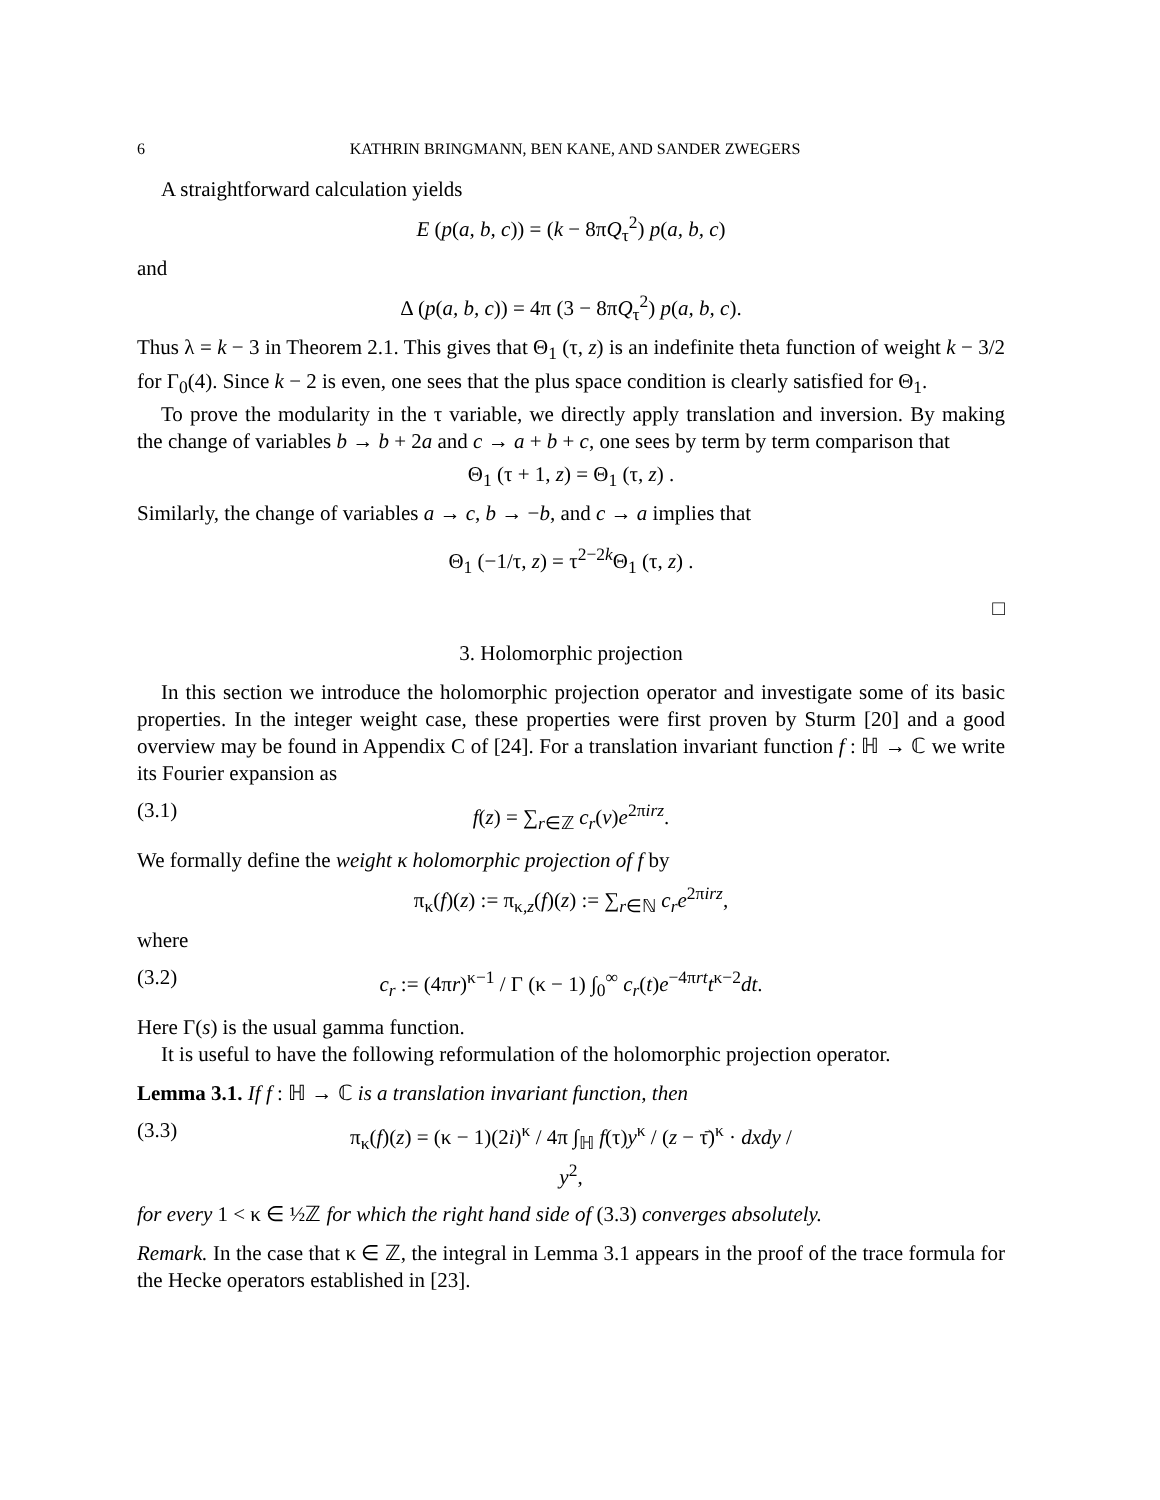6 KATHRIN BRINGMANN, BEN KANE, AND SANDER ZWEGERS
A straightforward calculation yields
E (p(a, b, c)) = (k − 8πQ<sub>τ</sub><sup>2</sup>) p(a, b, c)
and
Δ (p(a, b, c)) = 4π (3 − 8πQ<sub>τ</sub><sup>2</sup>) p(a, b, c).
Thus λ = k − 3 in Theorem 2.1. This gives that Θ<sub>1</sub> (τ, z) is an indefinite theta function of weight k − 3/2 for Γ<sub>0</sub>(4). Since k − 2 is even, one sees that the plus space condition is clearly satisfied for Θ<sub>1</sub>.
To prove the modularity in the τ variable, we directly apply translation and inversion. By making the change of variables b → b + 2a and c → a + b + c, one sees by term by term comparison that
Θ<sub>1</sub> (τ + 1, z) = Θ<sub>1</sub> (τ, z) .
Similarly, the change of variables a → c, b → −b, and c → a implies that
Θ<sub>1</sub> (−1/τ, z) = τ<sup>2−2k</sup>Θ<sub>1</sub> (τ, z) .
□
3. Holomorphic projection
In this section we introduce the holomorphic projection operator and investigate some of its basic properties. In the integer weight case, these properties were first proven by Sturm [20] and a good overview may be found in Appendix C of [24]. For a translation invariant function f : ℍ → ℂ we write its Fourier expansion as
(3.1) f(z) = ∑<sub>r∈ℤ</sub> c<sub>r</sub>(v)e<sup>2πirz</sup>.
We formally define the weight κ holomorphic projection of f by
π<sub>κ</sub>(f)(z) := π<sub>κ,z</sub>(f)(z) := ∑<sub>r∈ℕ</sub> c<sub>r</sub> e<sup>2πirz</sup>,
where
(3.2) c<sub>r</sub> := (4πr)<sup>κ−1</sup> / Γ (κ − 1) ∫<sub>0</sub><sup>∞</sup> c<sub>r</sub>(t)e<sup>−4πrt</sup>t<sup>κ−2</sup>dt.
Here Γ(s) is the usual gamma function.
It is useful to have the following reformulation of the holomorphic projection operator.
Lemma 3.1. If f : ℍ → ℂ is a translation invariant function, then
(3.3) π<sub>κ</sub>(f)(z) = (κ − 1)(2i)<sup>κ</sup> / 4π ∫<sub>ℍ</sub> f(τ)y<sup>κ</sup> / (z − τ̄)<sup>κ</sup> · dxdy / y<sup>2</sup>,
for every 1 < κ ∈ ½ℤ for which the right hand side of (3.3) converges absolutely.
Remark. In the case that κ ∈ ℤ, the integral in Lemma 3.1 appears in the proof of the trace formula for the Hecke operators established in [23].